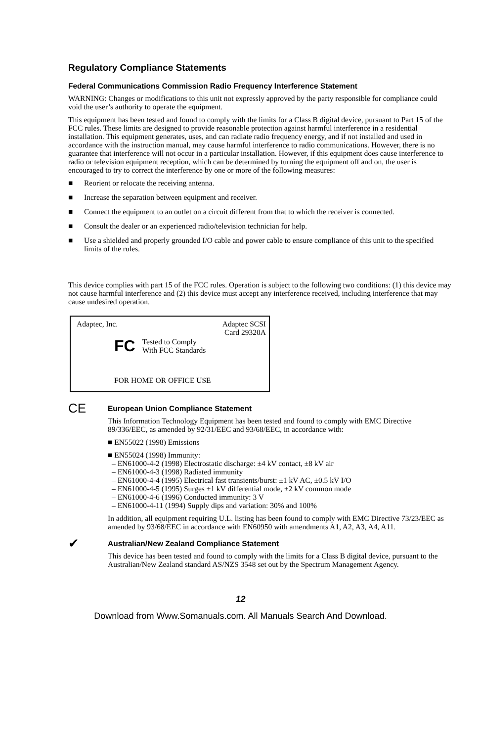Regulatory Compliance Statements
Federal Communications Commission Radio Frequency Interference Statement
WARNING: Changes or modifications to this unit not expressly approved by the party responsible for compliance could void the user’s authority to operate the equipment.
This equipment has been tested and found to comply with the limits for a Class B digital device, pursuant to Part 15 of the FCC rules. These limits are designed to provide reasonable protection against harmful interference in a residential installation. This equipment generates, uses, and can radiate radio frequency energy, and if not installed and used in accordance with the instruction manual, may cause harmful interference to radio communications. However, there is no guarantee that interference will not occur in a particular installation. However, if this equipment does cause interference to radio or television equipment reception, which can be determined by turning the equipment off and on, the user is encouraged to try to correct the interference by one or more of the following measures:
■ Reorient or relocate the receiving antenna.
■ Increase the separation between equipment and receiver.
■ Connect the equipment to an outlet on a circuit different from that to which the receiver is connected.
■ Consult the dealer or an experienced radio/television technician for help.
■ Use a shielded and properly grounded I/O cable and power cable to ensure compliance of this unit to the specified limits of the rules.
This device complies with part 15 of the FCC rules. Operation is subject to the following two conditions: (1) this device may not cause harmful interference and (2) this device must accept any interference received, including interference that may cause undesired operation.
Adaptec, Inc. Adaptec SCSI
Card 29320A
FC Tested to Comply
With FCC Standards
FOR HOME OR OFFICE USE
CE
European Union Compliance Statement
This Information Technology Equipment has been tested and found to comply with EMC Directive 89/336/EEC, as amended by 92/31/EEC and 93/68/EEC, in accordance with:
■ EN55022 (1998) Emissions
■ EN55024 (1998) Immunity:
– EN61000-4-2 (1998) Electrostatic discharge: ±4 kV contact, ±8 kV air
– EN61000-4-3 (1998) Radiated immunity
– EN61000-4-4 (1995) Electrical fast transients/burst: ±1 kV AC, ±0.5 kV I/O
– EN61000-4-5 (1995) Surges ±1 kV differential mode, ±2 kV common mode
– EN61000-4-6 (1996) Conducted immunity: 3 V
– EN61000-4-11 (1994) Supply dips and variation: 30% and 100%
In addition, all equipment requiring U.L. listing has been found to comply with EMC Directive 73/23/EEC as amended by 93/68/EEC in accordance with EN60950 with amendments A1, A2, A3, A4, A11.
✔
Australian/New Zealand Compliance Statement
This device has been tested and found to comply with the limits for a Class B digital device, pursuant to the Australian/New Zealand standard AS/NZS 3548 set out by the Spectrum Management Agency.
12
Download from Www.Somanuals.com. All Manuals Search And Download.